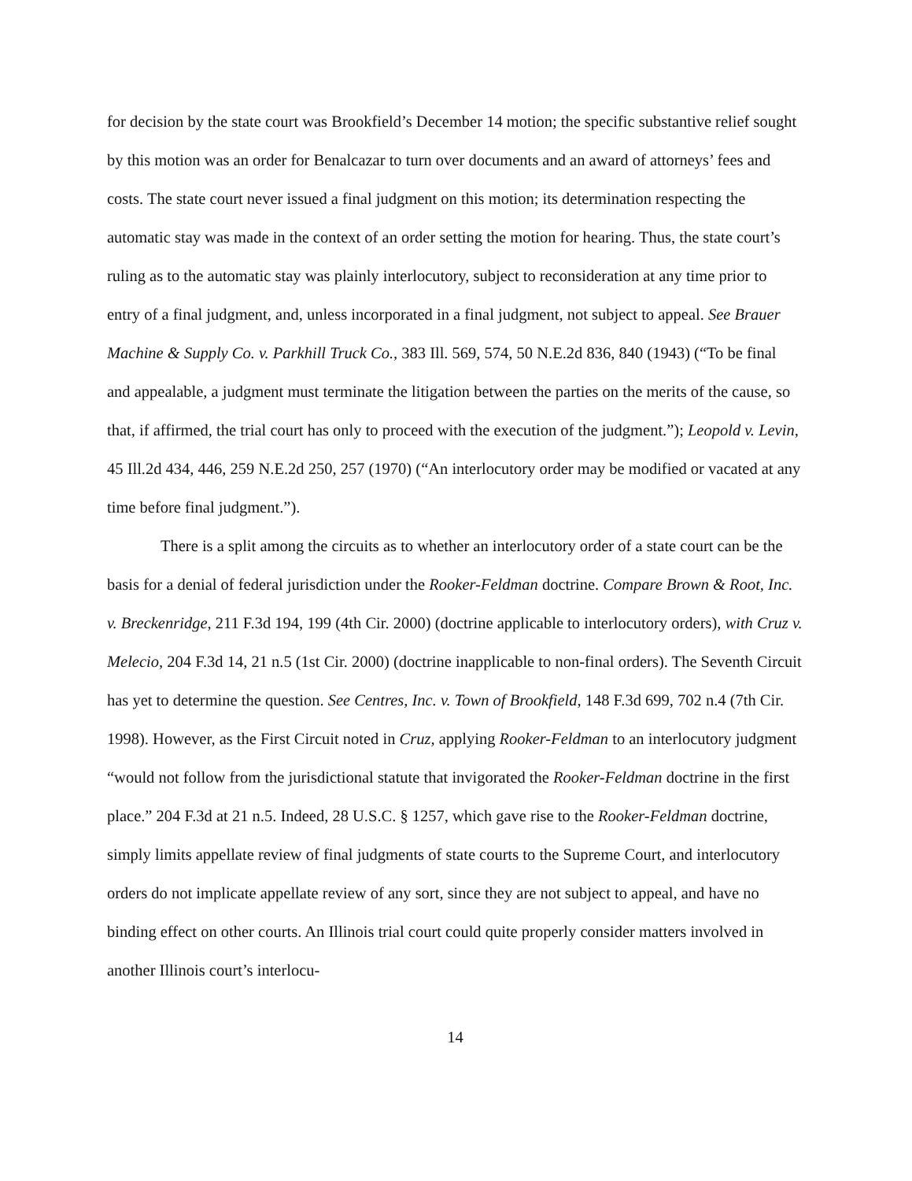for decision by the state court was Brookfield’s December 14 motion; the specific substantive relief sought by this motion was an order for Benalcazar to turn over documents and an award of attorneys’ fees and costs. The state court never issued a final judgment on this motion; its determination respecting the automatic stay was made in the context of an order setting the motion for hearing. Thus, the state court’s ruling as to the automatic stay was plainly interlocutory, subject to reconsideration at any time prior to entry of a final judgment, and, unless incorporated in a final judgment, not subject to appeal. See Brauer Machine & Supply Co. v. Parkhill Truck Co., 383 Ill. 569, 574, 50 N.E.2d 836, 840 (1943) (“To be final and appealable, a judgment must terminate the litigation between the parties on the merits of the cause, so that, if affirmed, the trial court has only to proceed with the execution of the judgment.”); Leopold v. Levin, 45 Ill.2d 434, 446, 259 N.E.2d 250, 257 (1970) (“An interlocutory order may be modified or vacated at any time before final judgment.”).
There is a split among the circuits as to whether an interlocutory order of a state court can be the basis for a denial of federal jurisdiction under the Rooker-Feldman doctrine. Compare Brown & Root, Inc. v. Breckenridge, 211 F.3d 194, 199 (4th Cir. 2000) (doctrine applicable to interlocutory orders), with Cruz v. Melecio, 204 F.3d 14, 21 n.5 (1st Cir. 2000) (doctrine inapplicable to non-final orders). The Seventh Circuit has yet to determine the question. See Centres, Inc. v. Town of Brookfield, 148 F.3d 699, 702 n.4 (7th Cir. 1998). However, as the First Circuit noted in Cruz, applying Rooker-Feldman to an interlocutory judgment “would not follow from the jurisdictional statute that invigorated the Rooker-Feldman doctrine in the first place.” 204 F.3d at 21 n.5. Indeed, 28 U.S.C. § 1257, which gave rise to the Rooker-Feldman doctrine, simply limits appellate review of final judgments of state courts to the Supreme Court, and interlocutory orders do not implicate appellate review of any sort, since they are not subject to appeal, and have no binding effect on other courts. An Illinois trial court could quite properly consider matters involved in another Illinois court’s interlocu-
14